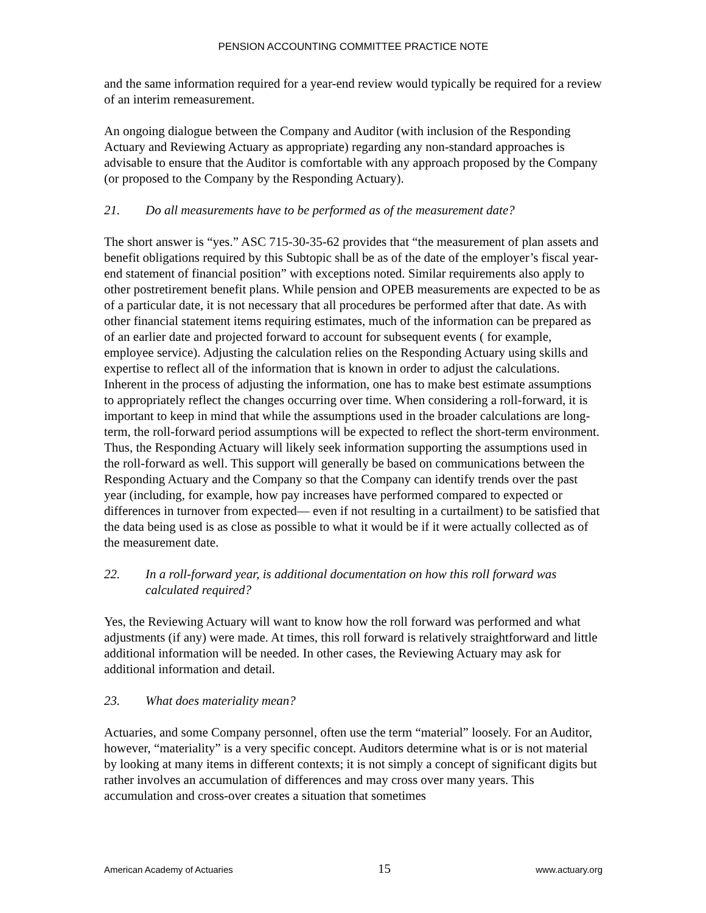PENSION ACCOUNTING COMMITTEE PRACTICE NOTE
and the same information required for a year-end review would typically be required for a review of an interim remeasurement.
An ongoing dialogue between the Company and Auditor (with inclusion of the Responding Actuary and Reviewing Actuary as appropriate) regarding any non-standard approaches is advisable to ensure that the Auditor is comfortable with any approach proposed by the Company (or proposed to the Company by the Responding Actuary).
21. Do all measurements have to be performed as of the measurement date?
The short answer is “yes.” ASC 715-30-35-62 provides that “the measurement of plan assets and benefit obligations required by this Subtopic shall be as of the date of the employer’s fiscal year-end statement of financial position” with exceptions noted. Similar requirements also apply to other postretirement benefit plans. While pension and OPEB measurements are expected to be as of a particular date, it is not necessary that all procedures be performed after that date. As with other financial statement items requiring estimates, much of the information can be prepared as of an earlier date and projected forward to account for subsequent events ( for example, employee service). Adjusting the calculation relies on the Responding Actuary using skills and expertise to reflect all of the information that is known in order to adjust the calculations. Inherent in the process of adjusting the information, one has to make best estimate assumptions to appropriately reflect the changes occurring over time. When considering a roll-forward, it is important to keep in mind that while the assumptions used in the broader calculations are long-term, the roll-forward period assumptions will be expected to reflect the short-term environment. Thus, the Responding Actuary will likely seek information supporting the assumptions used in the roll-forward as well. This support will generally be based on communications between the Responding Actuary and the Company so that the Company can identify trends over the past year (including, for example, how pay increases have performed compared to expected or differences in turnover from expected— even if not resulting in a curtailment) to be satisfied that the data being used is as close as possible to what it would be if it were actually collected as of the measurement date.
22. In a roll-forward year, is additional documentation on how this roll forward was calculated required?
Yes, the Reviewing Actuary will want to know how the roll forward was performed and what adjustments (if any) were made. At times, this roll forward is relatively straightforward and little additional information will be needed. In other cases, the Reviewing Actuary may ask for additional information and detail.
23. What does materiality mean?
Actuaries, and some Company personnel, often use the term “material” loosely. For an Auditor, however, “materiality” is a very specific concept. Auditors determine what is or is not material by looking at many items in different contexts; it is not simply a concept of significant digits but rather involves an accumulation of differences and may cross over many years. This accumulation and cross-over creates a situation that sometimes
American Academy of Actuaries 15 www.actuary.org